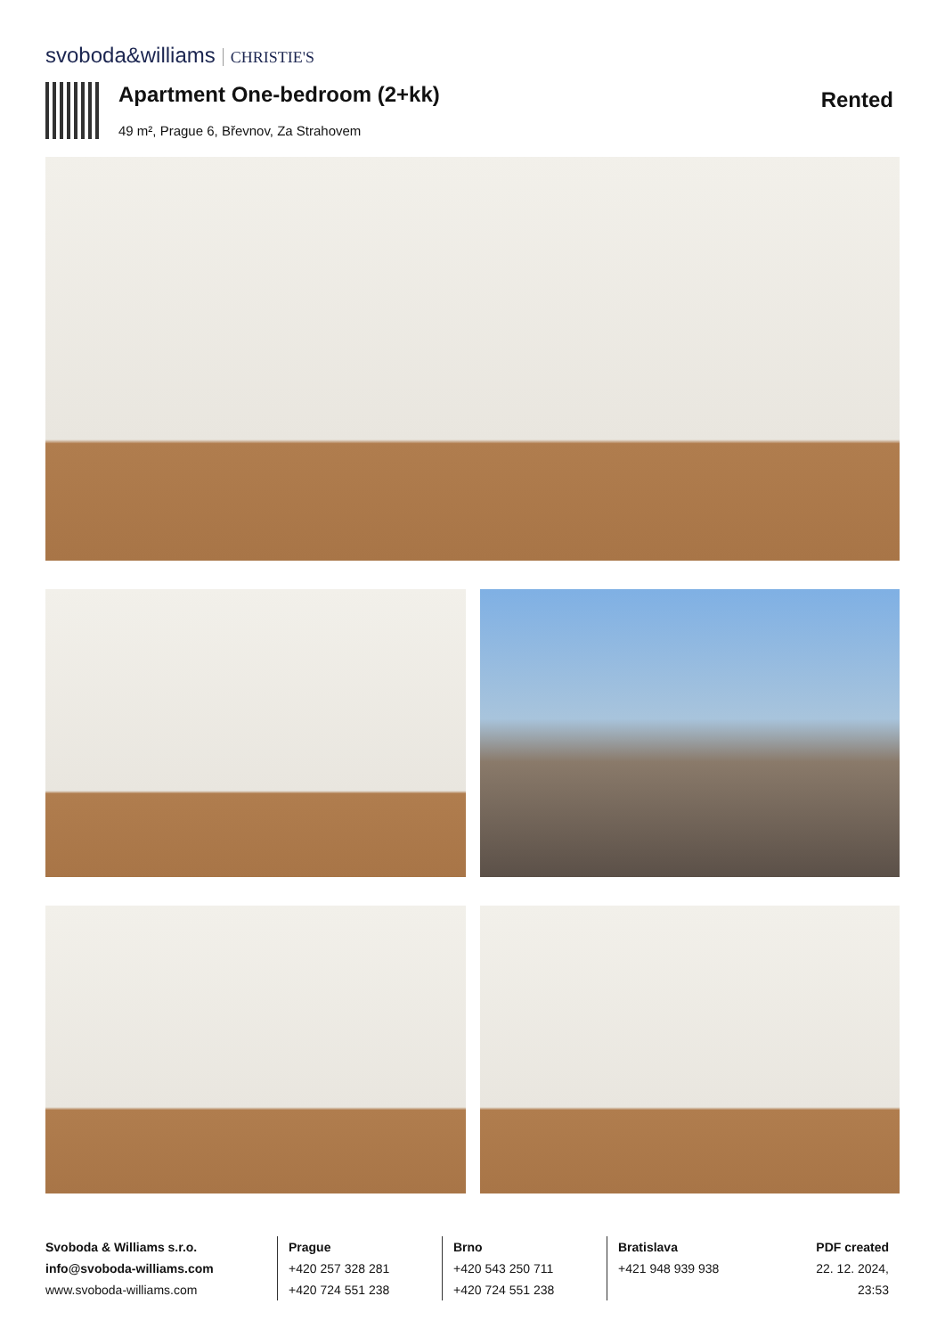svoboda&williams CHRISTIE'S
Apartment One-bedroom (2+kk)
49 m², Prague 6, Břevnov, Za Strahovem
Rented
Svoboda & Williams s.r.o.
info@svoboda-williams.com
www.svoboda-williams.com
Prague
+420 257 328 281
+420 724 551 238
Brno
+420 543 250 711
+420 724 551 238
Bratislava
+421 948 939 938
PDF created
22. 12. 2024, 23:53